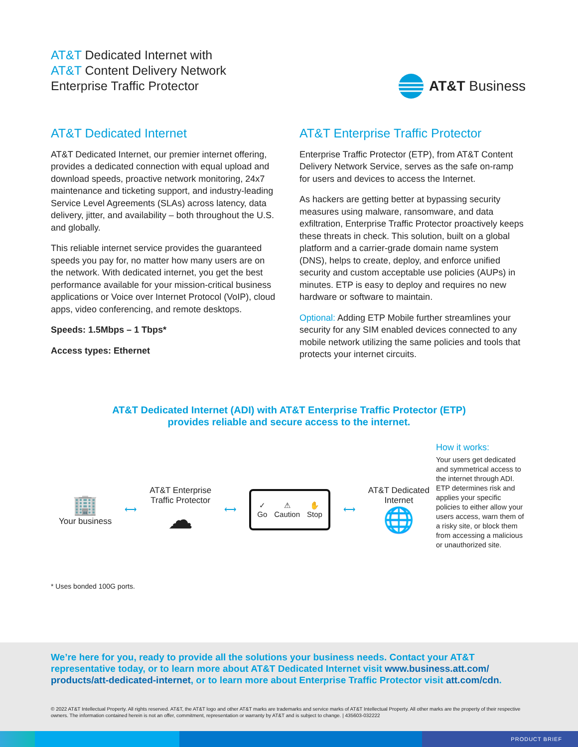AT&T Dedicated Internet with
AT&T Content Delivery Network
Enterprise Traffic Protector
AT&T Business
AT&T Dedicated Internet
AT&T Dedicated Internet, our premier internet offering, provides a dedicated connection with equal upload and download speeds, proactive network monitoring, 24x7 maintenance and ticketing support, and industry-leading Service Level Agreements (SLAs) across latency, data delivery, jitter, and availability – both throughout the U.S. and globally.
This reliable internet service provides the guaranteed speeds you pay for, no matter how many users are on the network. With dedicated internet, you get the best performance available for your mission-critical business applications or Voice over Internet Protocol (VoIP), cloud apps, video conferencing, and remote desktops.
Speeds: 1.5Mbps – 1 Tbps*
Access types: Ethernet
AT&T Enterprise Traffic Protector
Enterprise Traffic Protector (ETP), from AT&T Content Delivery Network Service, serves as the safe on-ramp for users and devices to access the Internet.
As hackers are getting better at bypassing security measures using malware, ransomware, and data exfiltration, Enterprise Traffic Protector proactively keeps these threats in check. This solution, built on a global platform and a carrier-grade domain name system (DNS), helps to create, deploy, and enforce unified security and custom acceptable use policies (AUPs) in minutes. ETP is easy to deploy and requires no new hardware or software to maintain.
Optional: Adding ETP Mobile further streamlines your security for any SIM enabled devices connected to any mobile network utilizing the same policies and tools that protects your internet circuits.
AT&T Dedicated Internet (ADI) with AT&T Enterprise Traffic Protector (ETP)
provides reliable and secure access to the internet.
🏢
Your business
⟷
AT&T Enterprise
Traffic Protector
☁
⟷
✓
Go
⚠
Caution
✋
Stop
⟷
AT&T Dedicated
Internet
🌐
How it works:
Your users get dedicated and symmetrical access to the internet through ADI. ETP determines risk and applies your specific policies to either allow your users access, warn them of a risky site, or block them from accessing a malicious or unauthorized site.
* Uses bonded 100G ports.
We’re here for you, ready to provide all the solutions your business needs. Contact your AT&T representative today, or to learn more about AT&T Dedicated Internet visit www.business.att.com/ products/att-dedicated-internet, or to learn more about Enterprise Traffic Protector visit att.com/cdn.
© 2022 AT&T Intellectual Property. All rights reserved. AT&T, the AT&T logo and other AT&T marks are trademarks and service marks of AT&T Intellectual Property. All other marks are the property of their respective owners. The information contained herein is not an offer, commitment, representation or warranty by AT&T and is subject to change. | 435603-032222
PRODUCT BRIEF